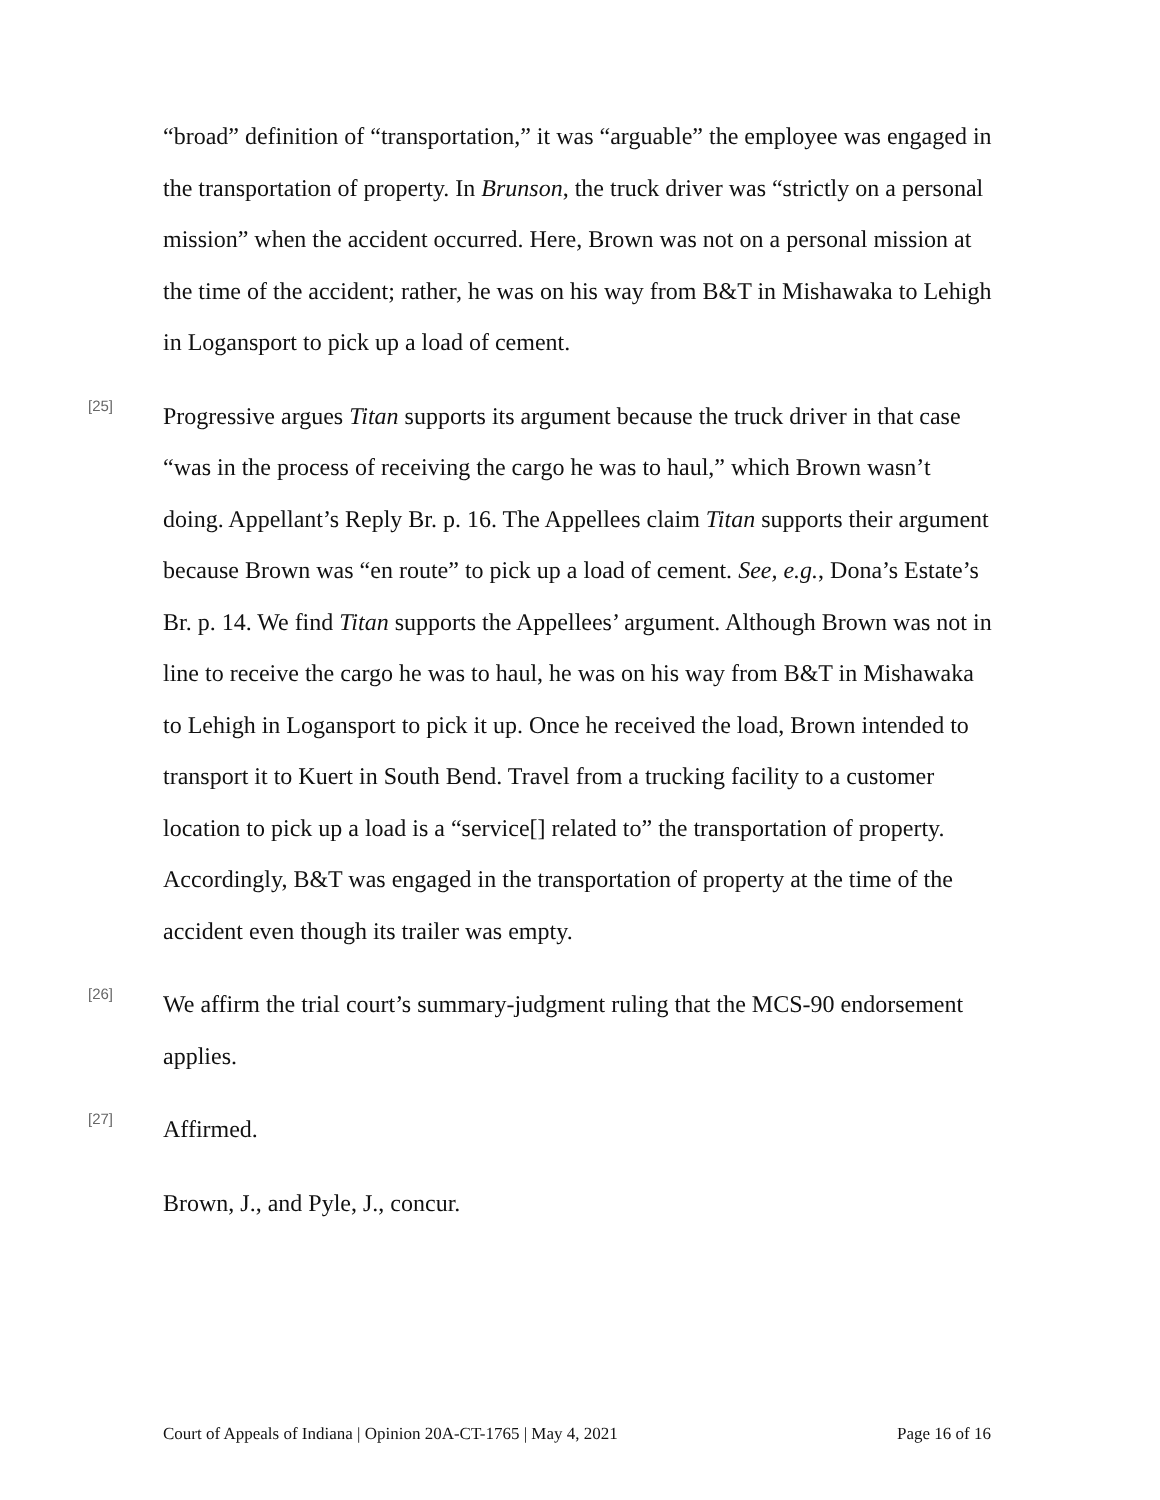“broad” definition of “transportation,” it was “arguable” the employee was engaged in the transportation of property. In Brunson, the truck driver was “strictly on a personal mission” when the accident occurred. Here, Brown was not on a personal mission at the time of the accident; rather, he was on his way from B&T in Mishawaka to Lehigh in Logansport to pick up a load of cement.
[25]
Progressive argues Titan supports its argument because the truck driver in that case “was in the process of receiving the cargo he was to haul,” which Brown wasn’t doing. Appellant’s Reply Br. p. 16. The Appellees claim Titan supports their argument because Brown was “en route” to pick up a load of cement. See, e.g., Dona’s Estate’s Br. p. 14. We find Titan supports the Appellees’ argument. Although Brown was not in line to receive the cargo he was to haul, he was on his way from B&T in Mishawaka to Lehigh in Logansport to pick it up. Once he received the load, Brown intended to transport it to Kuert in South Bend. Travel from a trucking facility to a customer location to pick up a load is a “service[] related to” the transportation of property. Accordingly, B&T was engaged in the transportation of property at the time of the accident even though its trailer was empty.
[26]
We affirm the trial court’s summary-judgment ruling that the MCS-90 endorsement applies.
[27]
Affirmed.
Brown, J., and Pyle, J., concur.
Court of Appeals of Indiana | Opinion 20A-CT-1765 | May 4, 2021 Page 16 of 16